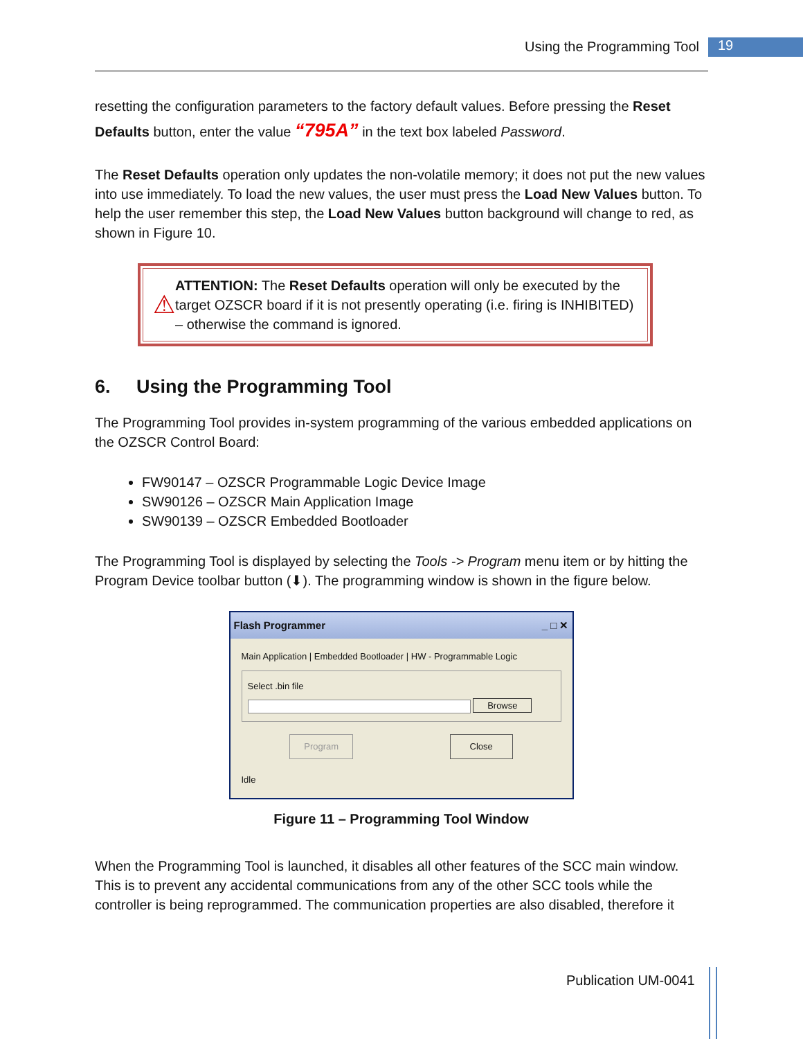Using the Programming Tool 19
resetting the configuration parameters to the factory default values. Before pressing the Reset Defaults button, enter the value “795A” in the text box labeled Password.
The Reset Defaults operation only updates the non-volatile memory; it does not put the new values into use immediately. To load the new values, the user must press the Load New Values button. To help the user remember this step, the Load New Values button background will change to red, as shown in Figure 10.
⚠ ATTENTION: The Reset Defaults operation will only be executed by the target OZSCR board if it is not presently operating (i.e. firing is INHIBITED) – otherwise the command is ignored.
6. Using the Programming Tool
The Programming Tool provides in-system programming of the various embedded applications on the OZSCR Control Board:
FW90147 – OZSCR Programmable Logic Device Image
SW90126 – OZSCR Main Application Image
SW90139 – OZSCR Embedded Bootloader
The Programming Tool is displayed by selecting the Tools -> Program menu item or by hitting the Program Device toolbar button (⬇). The programming window is shown in the figure below.
Flash Programmer _ □ ✕
Main Application | Embedded Bootloader | HW - Programmable Logic
Select .bin file
Browse
Program Close
Idle
Figure 11 – Programming Tool Window
When the Programming Tool is launched, it disables all other features of the SCC main window. This is to prevent any accidental communications from any of the other SCC tools while the controller is being reprogrammed. The communication properties are also disabled, therefore it
Publication UM-0041